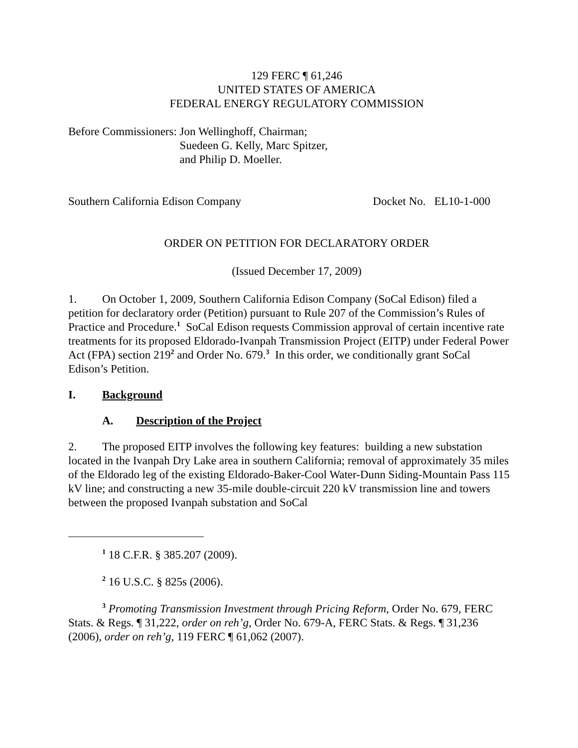129 FERC ¶ 61,246
UNITED STATES OF AMERICA
FEDERAL ENERGY REGULATORY COMMISSION
Before Commissioners: Jon Wellinghoff, Chairman;
Suedeen G. Kelly, Marc Spitzer,
and Philip D. Moeller.
Southern California Edison Company Docket No. EL10-1-000
ORDER ON PETITION FOR DECLARATORY ORDER
(Issued December 17, 2009)
1. On October 1, 2009, Southern California Edison Company (SoCal Edison) filed a petition for declaratory order (Petition) pursuant to Rule 207 of the Commission’s Rules of Practice and Procedure.<sup>1</sup> SoCal Edison requests Commission approval of certain incentive rate treatments for its proposed Eldorado-Ivanpah Transmission Project (EITP) under Federal Power Act (FPA) section 219<sup>2</sup> and Order No. 679.<sup>3</sup> In this order, we conditionally grant SoCal Edison’s Petition.
I. Background
A. Description of the Project
2. The proposed EITP involves the following key features: building a new substation located in the Ivanpah Dry Lake area in southern California; removal of approximately 35 miles of the Eldorado leg of the existing Eldorado-Baker-Cool Water-Dunn Siding-Mountain Pass 115 kV line; and constructing a new 35-mile double-circuit 220 kV transmission line and towers between the proposed Ivanpah substation and SoCal
<sup>1</sup> 18 C.F.R. § 385.207 (2009).
<sup>2</sup> 16 U.S.C. § 825s (2006).
<sup>3</sup> Promoting Transmission Investment through Pricing Reform, Order No. 679, FERC Stats. & Regs. ¶ 31,222, order on reh’g, Order No. 679-A, FERC Stats. & Regs. ¶ 31,236 (2006), order on reh’g, 119 FERC ¶ 61,062 (2007).